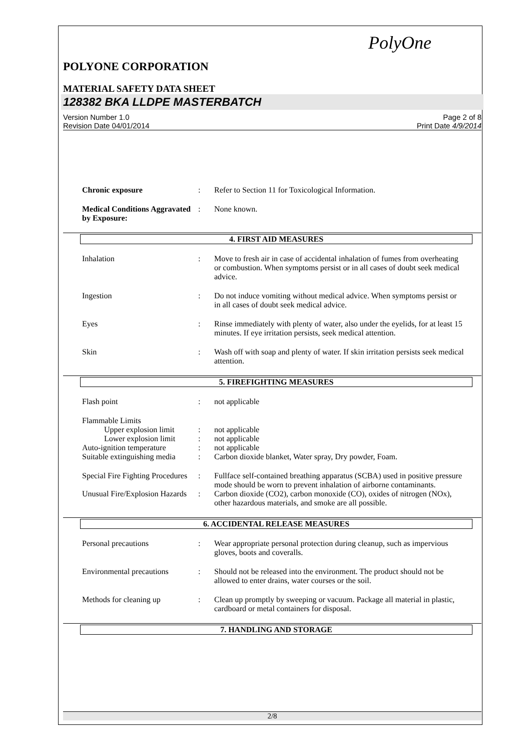PolyOne
POLYONE CORPORATION
MATERIAL SAFETY DATA SHEET
128382 BKA LLDPE MASTERBATCH
Version Number 1.0
Revision Date 04/01/2014
Page 2 of 8
Print Date 4/9/2014
Chronic exposure : Refer to Section 11 for Toxicological Information.
Medical Conditions Aggravated by Exposure:
: None known.
4. FIRST AID MEASURES
Inhalation : Move to fresh air in case of accidental inhalation of fumes from overheating or combustion. When symptoms persist or in all cases of doubt seek medical advice.
Ingestion : Do not induce vomiting without medical advice. When symptoms persist or in all cases of doubt seek medical advice.
Eyes : Rinse immediately with plenty of water, also under the eyelids, for at least 15 minutes. If eye irritation persists, seek medical attention.
Skin : Wash off with soap and plenty of water. If skin irritation persists seek medical attention.
5. FIREFIGHTING MEASURES
Flash point : not applicable
Flammable Limits
Upper explosion limit
: not applicable
Lower explosion limit
: not applicable
Auto-ignition temperature
: not applicable
Suitable extinguishing media
: Carbon dioxide blanket, Water spray, Dry powder, Foam.
Special Fire Fighting Procedures
: Fullface self-contained breathing apparatus (SCBA) used in positive pressure mode should be worn to prevent inhalation of airborne contaminants.
Unusual Fire/Explosion Hazards
: Carbon dioxide (CO2), carbon monoxide (CO), oxides of nitrogen (NOx), other hazardous materials, and smoke are all possible.
6. ACCIDENTAL RELEASE MEASURES
Personal precautions : Wear appropriate personal protection during cleanup, such as impervious gloves, boots and coveralls.
Environmental precautions
: Should not be released into the environment. The product should not be allowed to enter drains, water courses or the soil.
Methods for cleaning up : Clean up promptly by sweeping or vacuum. Package all material in plastic, cardboard or metal containers for disposal.
7. HANDLING AND STORAGE
2/8